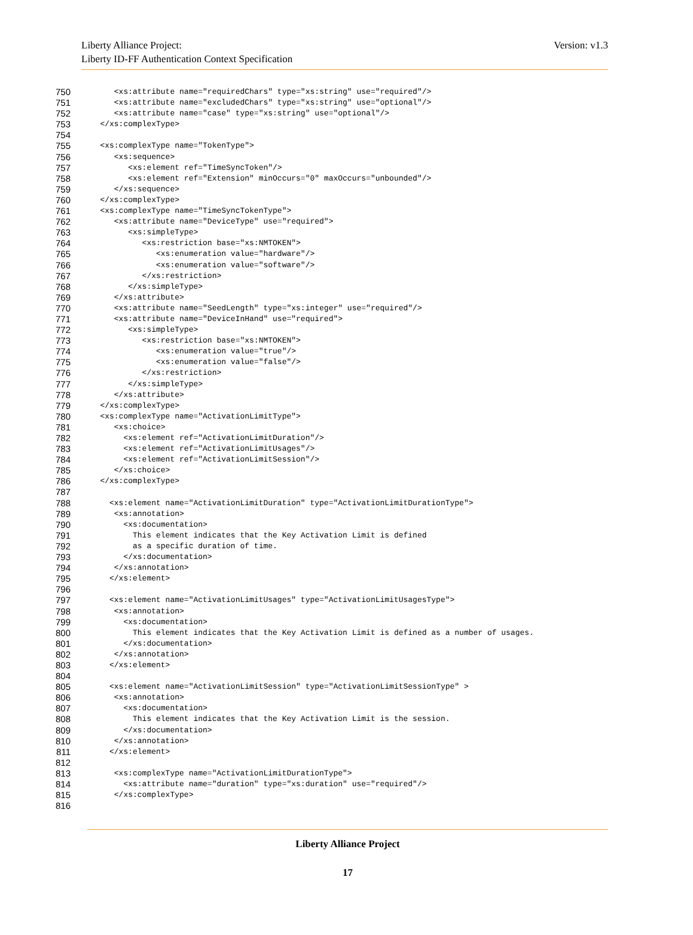Version: v1.3 Liberty Alliance Project:
Liberty ID-FF Authentication Context Specification
750 <xs:attribute name="requiredChars" type="xs:string" use="required"/>
751 <xs:attribute name="excludedChars" type="xs:string" use="optional"/>
752 <xs:attribute name="case" type="xs:string" use="optional"/>
753 </xs:complexType>
754
755 <xs:complexType name="TokenType">
756 <xs:sequence>
757 <xs:element ref="TimeSyncToken"/>
758 <xs:element ref="Extension" minOccurs="0" maxOccurs="unbounded"/>
759 </xs:sequence>
760 </xs:complexType>
761 <xs:complexType name="TimeSyncTokenType">
762 <xs:attribute name="DeviceType" use="required">
763 <xs:simpleType>
764 <xs:restriction base="xs:NMTOKEN">
765 <xs:enumeration value="hardware"/>
766 <xs:enumeration value="software"/>
767 </xs:restriction>
768 </xs:simpleType>
769 </xs:attribute>
770 <xs:attribute name="SeedLength" type="xs:integer" use="required"/>
771 <xs:attribute name="DeviceInHand" use="required">
772 <xs:simpleType>
773 <xs:restriction base="xs:NMTOKEN">
774 <xs:enumeration value="true"/>
775 <xs:enumeration value="false"/>
776 </xs:restriction>
777 </xs:simpleType>
778 </xs:attribute>
779 </xs:complexType>
780 <xs:complexType name="ActivationLimitType">
781 <xs:choice>
782 <xs:element ref="ActivationLimitDuration"/>
783 <xs:element ref="ActivationLimitUsages"/>
784 <xs:element ref="ActivationLimitSession"/>
785 </xs:choice>
786 </xs:complexType>
787
788 <xs:element name="ActivationLimitDuration" type="ActivationLimitDurationType">
789 <xs:annotation>
790 <xs:documentation>
791 This element indicates that the Key Activation Limit is defined
792 as a specific duration of time.
793 </xs:documentation>
794 </xs:annotation>
795 </xs:element>
796
797 <xs:element name="ActivationLimitUsages" type="ActivationLimitUsagesType">
798 <xs:annotation>
799 <xs:documentation>
800 This element indicates that the Key Activation Limit is defined as a number of usages.
801 </xs:documentation>
802 </xs:annotation>
803 </xs:element>
804
805 <xs:element name="ActivationLimitSession" type="ActivationLimitSessionType" >
806 <xs:annotation>
807 <xs:documentation>
808 This element indicates that the Key Activation Limit is the session.
809 </xs:documentation>
810 </xs:annotation>
811 </xs:element>
812
813 <xs:complexType name="ActivationLimitDurationType">
814 <xs:attribute name="duration" type="xs:duration" use="required"/>
815 </xs:complexType>
816
Liberty Alliance Project
17